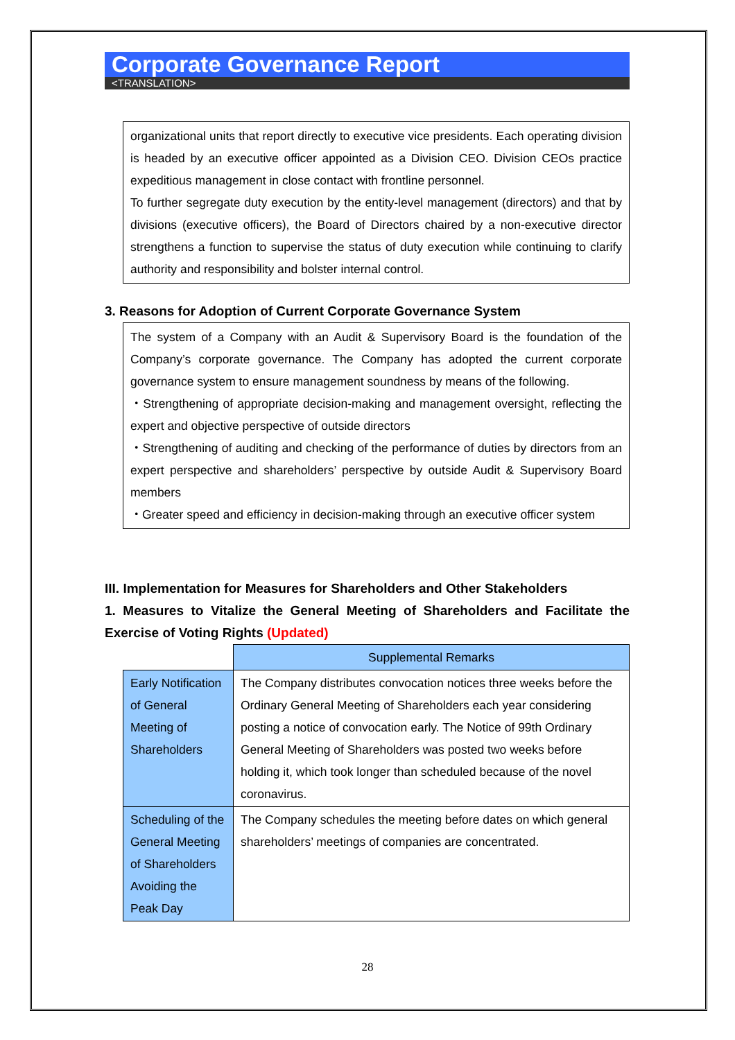Corporate Governance Report
<TRANSLATION>
organizational units that report directly to executive vice presidents. Each operating division is headed by an executive officer appointed as a Division CEO. Division CEOs practice expeditious management in close contact with frontline personnel.
To further segregate duty execution by the entity-level management (directors) and that by divisions (executive officers), the Board of Directors chaired by a non-executive director strengthens a function to supervise the status of duty execution while continuing to clarify authority and responsibility and bolster internal control.
3. Reasons for Adoption of Current Corporate Governance System
The system of a Company with an Audit & Supervisory Board is the foundation of the Company’s corporate governance. The Company has adopted the current corporate governance system to ensure management soundness by means of the following.
・Strengthening of appropriate decision-making and management oversight, reflecting the expert and objective perspective of outside directors
・Strengthening of auditing and checking of the performance of duties by directors from an expert perspective and shareholders’ perspective by outside Audit & Supervisory Board members
・Greater speed and efficiency in decision-making through an executive officer system
III. Implementation for Measures for Shareholders and Other Stakeholders
1. Measures to Vitalize the General Meeting of Shareholders and Facilitate the Exercise of Voting Rights (Updated)
| | Supplemental Remarks |
| Early Notification of General Meeting of Shareholders | The Company distributes convocation notices three weeks before the Ordinary General Meeting of Shareholders each year considering posting a notice of convocation early. The Notice of 99th Ordinary General Meeting of Shareholders was posted two weeks before holding it, which took longer than scheduled because of the novel coronavirus. |
| Scheduling of the General Meeting of Shareholders Avoiding the Peak Day | The Company schedules the meeting before dates on which general shareholders’ meetings of companies are concentrated. |
28